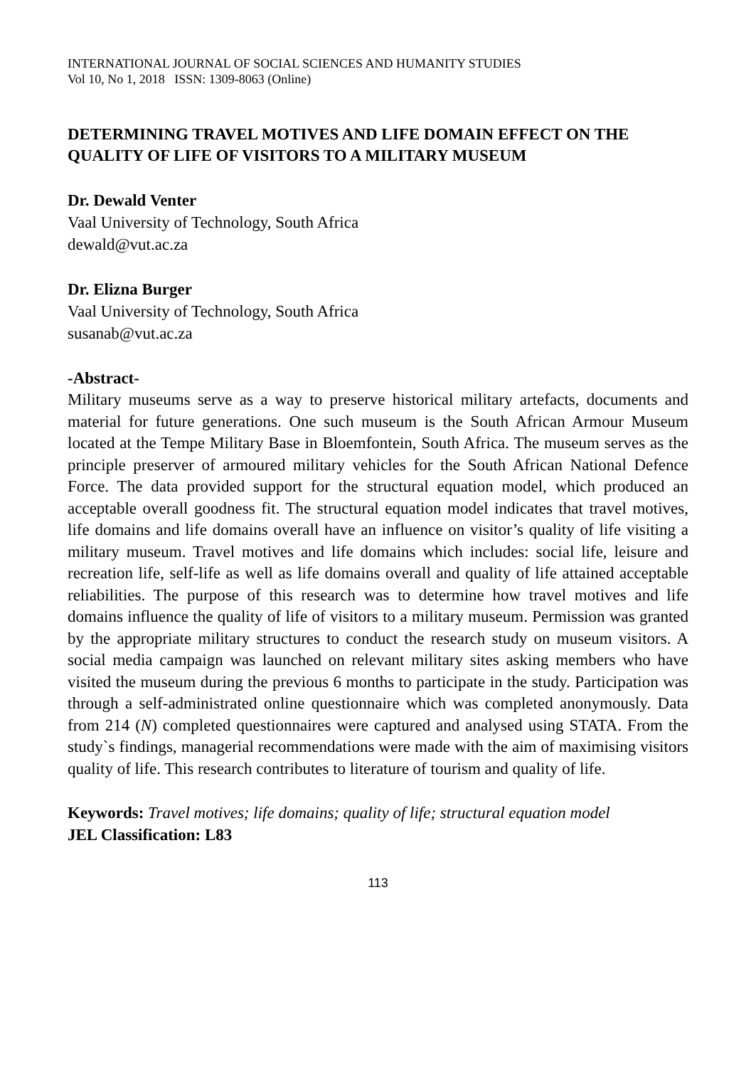INTERNATIONAL JOURNAL OF SOCIAL SCIENCES AND HUMANITY STUDIES
Vol 10, No 1, 2018 ISSN: 1309-8063 (Online)
DETERMINING TRAVEL MOTIVES AND LIFE DOMAIN EFFECT ON THE QUALITY OF LIFE OF VISITORS TO A MILITARY MUSEUM
Dr. Dewald Venter
Vaal University of Technology, South Africa
dewald@vut.ac.za
Dr. Elizna Burger
Vaal University of Technology, South Africa
susanab@vut.ac.za
-Abstract-
Military museums serve as a way to preserve historical military artefacts, documents and material for future generations. One such museum is the South African Armour Museum located at the Tempe Military Base in Bloemfontein, South Africa. The museum serves as the principle preserver of armoured military vehicles for the South African National Defence Force. The data provided support for the structural equation model, which produced an acceptable overall goodness fit. The structural equation model indicates that travel motives, life domains and life domains overall have an influence on visitor’s quality of life visiting a military museum. Travel motives and life domains which includes: social life, leisure and recreation life, self-life as well as life domains overall and quality of life attained acceptable reliabilities. The purpose of this research was to determine how travel motives and life domains influence the quality of life of visitors to a military museum. Permission was granted by the appropriate military structures to conduct the research study on museum visitors. A social media campaign was launched on relevant military sites asking members who have visited the museum during the previous 6 months to participate in the study. Participation was through a self-administrated online questionnaire which was completed anonymously. Data from 214 (N) completed questionnaires were captured and analysed using STATA. From the study`s findings, managerial recommendations were made with the aim of maximising visitors quality of life. This research contributes to literature of tourism and quality of life.
Keywords: Travel motives; life domains; quality of life; structural equation model
JEL Classification: L83
113